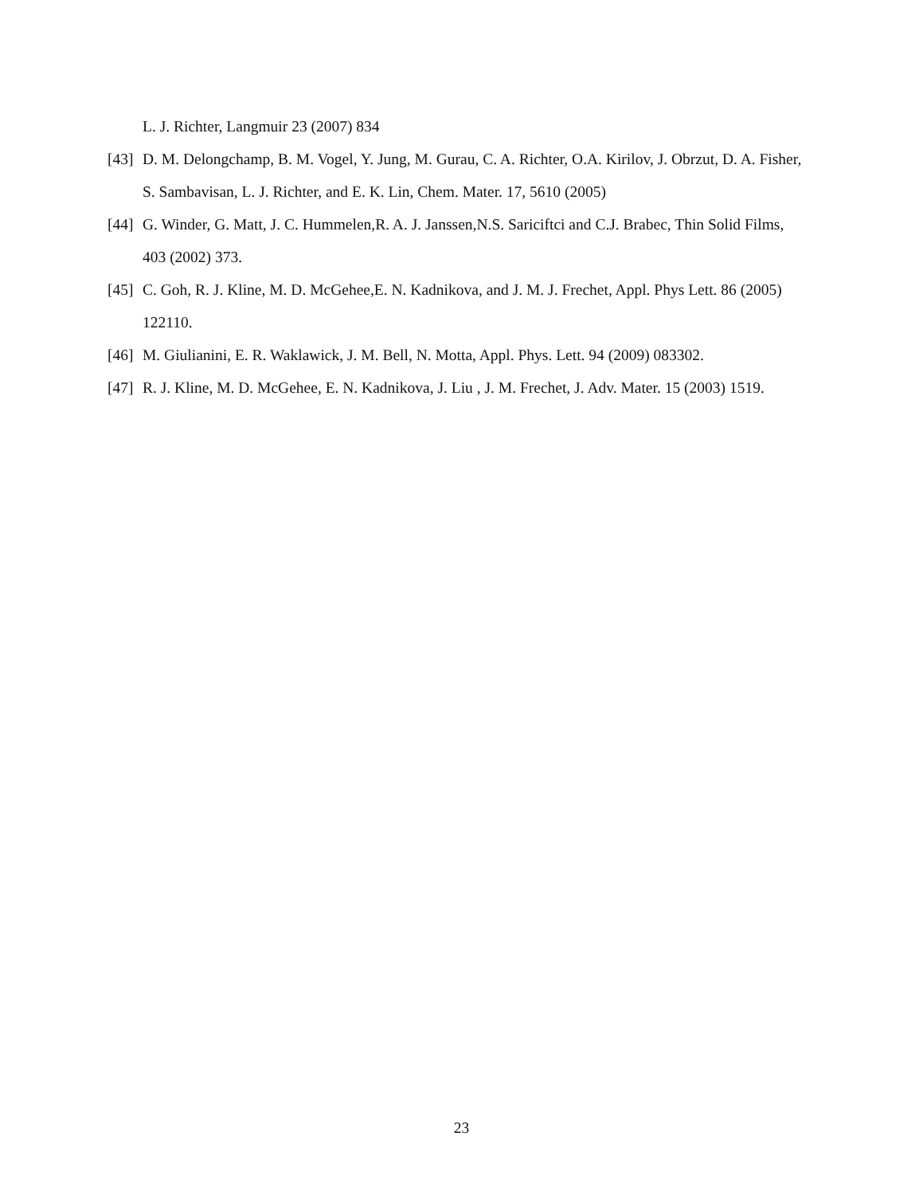L. J. Richter, Langmuir 23 (2007) 834
[43] D. M. Delongchamp, B. M. Vogel, Y. Jung, M. Gurau, C. A. Richter, O.A. Kirilov, J. Obrzut, D. A. Fisher, S. Sambavisan, L. J. Richter, and E. K. Lin, Chem. Mater. 17, 5610 (2005)
[44] G. Winder, G. Matt, J. C. Hummelen,R. A. J. Janssen,N.S. Sariciftci and C.J. Brabec, Thin Solid Films, 403 (2002) 373.
[45] C. Goh, R. J. Kline, M. D. McGehee,E. N. Kadnikova, and J. M. J. Frechet, Appl. Phys Lett. 86 (2005) 122110.
[46] M. Giulianini, E. R. Waklawick, J. M. Bell, N. Motta, Appl. Phys. Lett. 94 (2009) 083302.
[47] R. J. Kline, M. D. McGehee, E. N. Kadnikova, J. Liu , J. M. Frechet, J. Adv. Mater. 15 (2003) 1519.
23